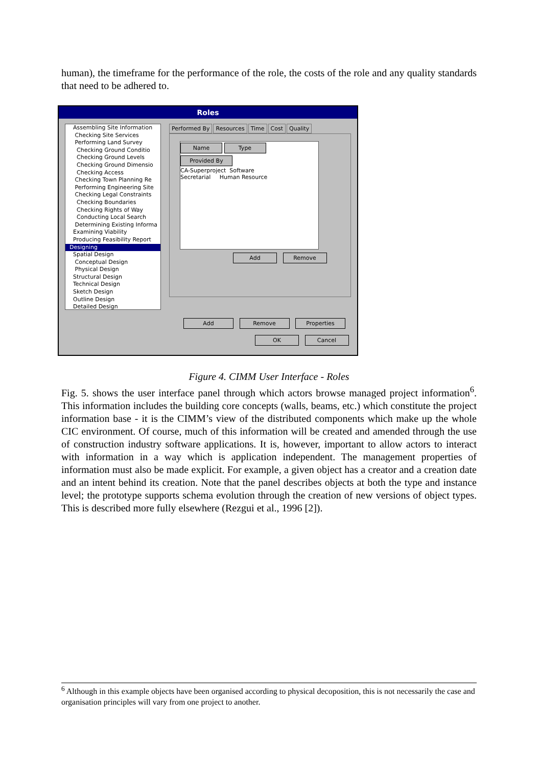human), the timeframe for the performance of the role, the costs of the role and any quality standards that need to be adhered to.
Roles
Assembling Site Information
Checking Site Services
Performing Land Survey
Checking Ground Conditio
Checking Ground Levels
Checking Ground Dimensio
Checking Access
Checking Town Planning Re
Performing Engineering Site
Checking Legal Constraints
Checking Boundaries
Checking Rights of Way
Conducting Local Search
Determining Existing Informa
Examining Viability
Producing Feasibility Report
Designing
Spatial Design
Conceptual Design
Physical Design
Structural Design
Technical Design
Sketch Design
Outline Design
Detailed Design
Performed By Resources Time Cost Quality
Name Type Provided By
CA-Superproject Software
Secretarial Human Resource
Add Remove
Add Remove Properties
OK Cancel
Figure 4. CIMM User Interface - Roles
Fig. 5. shows the user interface panel through which actors browse managed project information<sup>6</sup>. This information includes the building core concepts (walls, beams, etc.) which constitute the project information base - it is the CIMM’s view of the distributed components which make up the whole CIC environment. Of course, much of this information will be created and amended through the use of construction industry software applications. It is, however, important to allow actors to interact with information in a way which is application independent. The management properties of information must also be made explicit. For example, a given object has a creator and a creation date and an intent behind its creation. Note that the panel describes objects at both the type and instance level; the prototype supports schema evolution through the creation of new versions of object types. This is described more fully elsewhere (Rezgui et al., 1996 [2]).
<sup>6</sup> Although in this example objects have been organised according to physical decoposition, this is not necessarily the case and organisation principles will vary from one project to another.